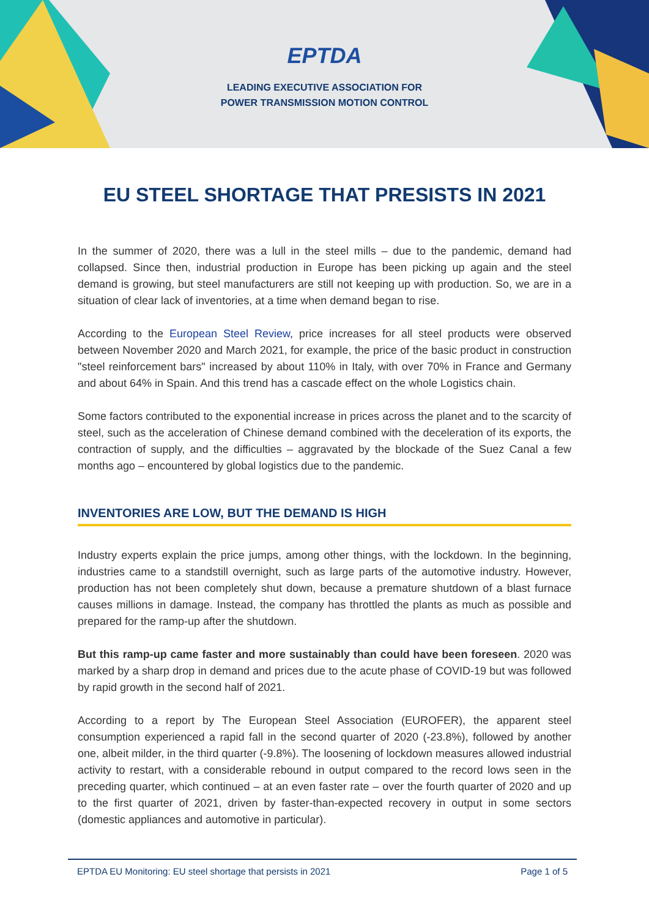EPTDA
LEADING EXECUTIVE ASSOCIATION FOR
POWER TRANSMISSION MOTION CONTROL
EU STEEL SHORTAGE THAT PRESISTS IN 2021
In the summer of 2020, there was a lull in the steel mills – due to the pandemic, demand had collapsed. Since then, industrial production in Europe has been picking up again and the steel demand is growing, but steel manufacturers are still not keeping up with production. So, we are in a situation of clear lack of inventories, at a time when demand began to rise.
According to the European Steel Review, price increases for all steel products were observed between November 2020 and March 2021, for example, the price of the basic product in construction "steel reinforcement bars" increased by about 110% in Italy, with over 70% in France and Germany and about 64% in Spain. And this trend has a cascade effect on the whole Logistics chain.
Some factors contributed to the exponential increase in prices across the planet and to the scarcity of steel, such as the acceleration of Chinese demand combined with the deceleration of its exports, the contraction of supply, and the difficulties – aggravated by the blockade of the Suez Canal a few months ago – encountered by global logistics due to the pandemic.
INVENTORIES ARE LOW, BUT THE DEMAND IS HIGH
Industry experts explain the price jumps, among other things, with the lockdown. In the beginning, industries came to a standstill overnight, such as large parts of the automotive industry. However, production has not been completely shut down, because a premature shutdown of a blast furnace causes millions in damage. Instead, the company has throttled the plants as much as possible and prepared for the ramp-up after the shutdown.
But this ramp-up came faster and more sustainably than could have been foreseen. 2020 was marked by a sharp drop in demand and prices due to the acute phase of COVID-19 but was followed by rapid growth in the second half of 2021.
According to a report by The European Steel Association (EUROFER), the apparent steel consumption experienced a rapid fall in the second quarter of 2020 (-23.8%), followed by another one, albeit milder, in the third quarter (-9.8%). The loosening of lockdown measures allowed industrial activity to restart, with a considerable rebound in output compared to the record lows seen in the preceding quarter, which continued – at an even faster rate – over the fourth quarter of 2020 and up to the first quarter of 2021, driven by faster-than-expected recovery in output in some sectors (domestic appliances and automotive in particular).
EPTDA EU Monitoring: EU steel shortage that persists in 2021 Page 1 of 5